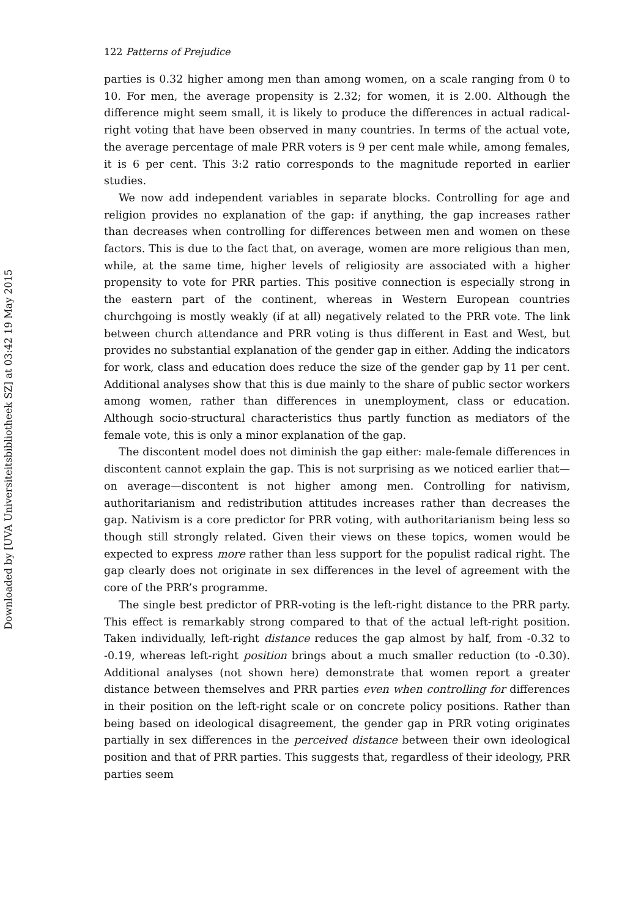Downloaded by [UVA Universiteitsbibliotheek SZ] at 03:42 19 May 2015
122 Patterns of Prejudice
parties is 0.32 higher among men than among women, on a scale ranging from 0 to 10. For men, the average propensity is 2.32; for women, it is 2.00. Although the difference might seem small, it is likely to produce the differences in actual radical-right voting that have been observed in many countries. In terms of the actual vote, the average percentage of male PRR voters is 9 per cent male while, among females, it is 6 per cent. This 3:2 ratio corresponds to the magnitude reported in earlier studies.
We now add independent variables in separate blocks. Controlling for age and religion provides no explanation of the gap: if anything, the gap increases rather than decreases when controlling for differences between men and women on these factors. This is due to the fact that, on average, women are more religious than men, while, at the same time, higher levels of religiosity are associated with a higher propensity to vote for PRR parties. This positive connection is especially strong in the eastern part of the continent, whereas in Western European countries churchgoing is mostly weakly (if at all) negatively related to the PRR vote. The link between church attendance and PRR voting is thus different in East and West, but provides no substantial explanation of the gender gap in either. Adding the indicators for work, class and education does reduce the size of the gender gap by 11 per cent. Additional analyses show that this is due mainly to the share of public sector workers among women, rather than differences in unemployment, class or education. Although socio-structural characteristics thus partly function as mediators of the female vote, this is only a minor explanation of the gap.
The discontent model does not diminish the gap either: male-female differences in discontent cannot explain the gap. This is not surprising as we noticed earlier that—on average—discontent is not higher among men. Controlling for nativism, authoritarianism and redistribution attitudes increases rather than decreases the gap. Nativism is a core predictor for PRR voting, with authoritarianism being less so though still strongly related. Given their views on these topics, women would be expected to express more rather than less support for the populist radical right. The gap clearly does not originate in sex differences in the level of agreement with the core of the PRR’s programme.
The single best predictor of PRR-voting is the left-right distance to the PRR party. This effect is remarkably strong compared to that of the actual left-right position. Taken individually, left-right distance reduces the gap almost by half, from -0.32 to -0.19, whereas left-right position brings about a much smaller reduction (to -0.30). Additional analyses (not shown here) demonstrate that women report a greater distance between themselves and PRR parties even when controlling for differences in their position on the left-right scale or on concrete policy positions. Rather than being based on ideological disagreement, the gender gap in PRR voting originates partially in sex differences in the perceived distance between their own ideological position and that of PRR parties. This suggests that, regardless of their ideology, PRR parties seem